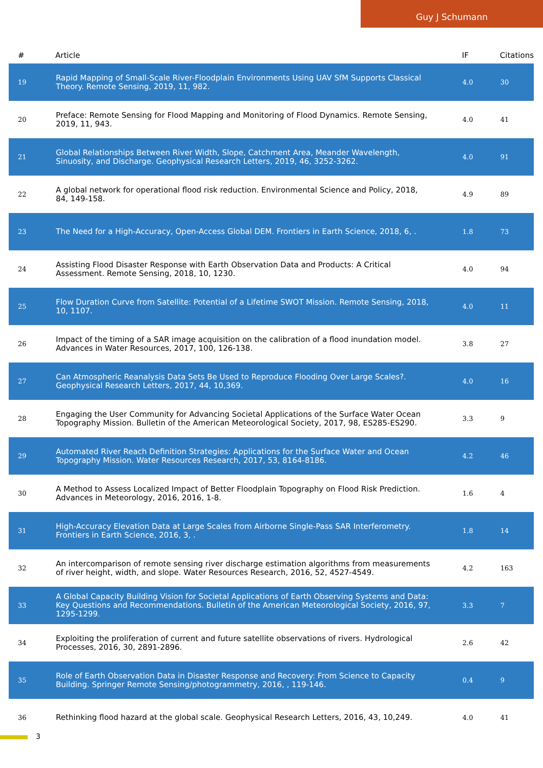Guy J Schumann
| # | Article | IF | Citations |
| --- | --- | --- | --- |
| 19 | Rapid Mapping of Small-Scale River-Floodplain Environments Using UAV SfM Supports Classical Theory. Remote Sensing, 2019, 11, 982. | 4.0 | 30 |
| 20 | Preface: Remote Sensing for Flood Mapping and Monitoring of Flood Dynamics. Remote Sensing, 2019, 11, 943. | 4.0 | 41 |
| 21 | Global Relationships Between River Width, Slope, Catchment Area, Meander Wavelength, Sinuosity, and Discharge. Geophysical Research Letters, 2019, 46, 3252-3262. | 4.0 | 91 |
| 22 | A global network for operational flood risk reduction. Environmental Science and Policy, 2018, 84, 149-158. | 4.9 | 89 |
| 23 | The Need for a High-Accuracy, Open-Access Global DEM. Frontiers in Earth Science, 2018, 6, . | 1.8 | 73 |
| 24 | Assisting Flood Disaster Response with Earth Observation Data and Products: A Critical Assessment. Remote Sensing, 2018, 10, 1230. | 4.0 | 94 |
| 25 | Flow Duration Curve from Satellite: Potential of a Lifetime SWOT Mission. Remote Sensing, 2018, 10, 1107. | 4.0 | 11 |
| 26 | Impact of the timing of a SAR image acquisition on the calibration of a flood inundation model. Advances in Water Resources, 2017, 100, 126-138. | 3.8 | 27 |
| 27 | Can Atmospheric Reanalysis Data Sets Be Used to Reproduce Flooding Over Large Scales?. Geophysical Research Letters, 2017, 44, 10,369. | 4.0 | 16 |
| 28 | Engaging the User Community for Advancing Societal Applications of the Surface Water Ocean Topography Mission. Bulletin of the American Meteorological Society, 2017, 98, ES285-ES290. | 3.3 | 9 |
| 29 | Automated River Reach Definition Strategies: Applications for the Surface Water and Ocean Topography Mission. Water Resources Research, 2017, 53, 8164-8186. | 4.2 | 46 |
| 30 | A Method to Assess Localized Impact of Better Floodplain Topography on Flood Risk Prediction. Advances in Meteorology, 2016, 2016, 1-8. | 1.6 | 4 |
| 31 | High-Accuracy Elevation Data at Large Scales from Airborne Single-Pass SAR Interferometry. Frontiers in Earth Science, 2016, 3, . | 1.8 | 14 |
| 32 | An intercomparison of remote sensing river discharge estimation algorithms from measurements of river height, width, and slope. Water Resources Research, 2016, 52, 4527-4549. | 4.2 | 163 |
| 33 | A Global Capacity Building Vision for Societal Applications of Earth Observing Systems and Data: Key Questions and Recommendations. Bulletin of the American Meteorological Society, 2016, 97, 1295-1299. | 3.3 | 7 |
| 34 | Exploiting the proliferation of current and future satellite observations of rivers. Hydrological Processes, 2016, 30, 2891-2896. | 2.6 | 42 |
| 35 | Role of Earth Observation Data in Disaster Response and Recovery: From Science to Capacity Building. Springer Remote Sensing/photogrammetry, 2016, , 119-146. | 0.4 | 9 |
| 36 | Rethinking flood hazard at the global scale. Geophysical Research Letters, 2016, 43, 10,249. | 4.0 | 41 |
3